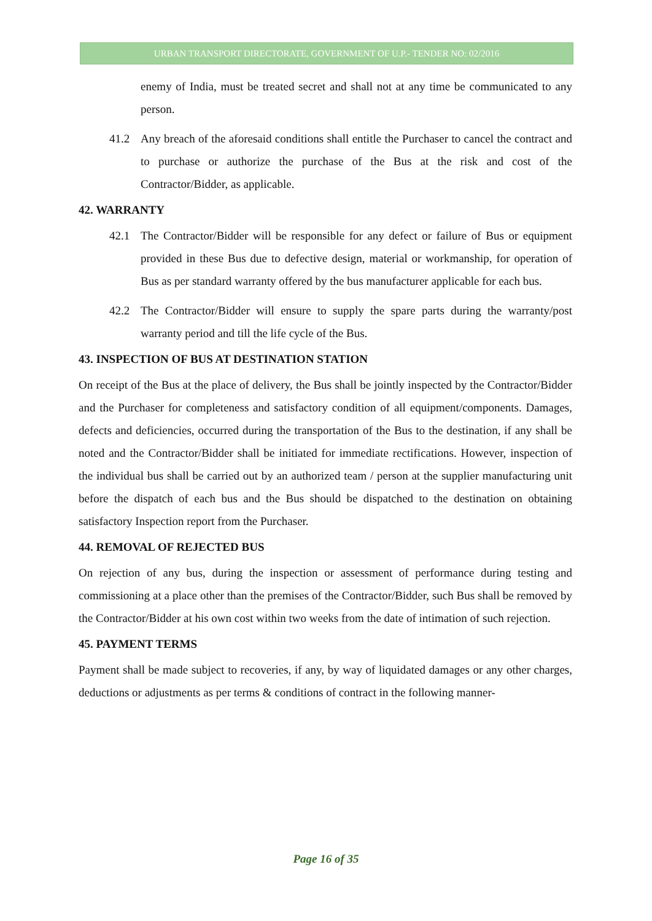URBAN TRANSPORT DIRECTORATE, GOVERNMENT OF U.P.- TENDER NO: 02/2016
enemy of India, must be treated secret and shall not at any time be communicated to any person.
41.2 Any breach of the aforesaid conditions shall entitle the Purchaser to cancel the contract and to purchase or authorize the purchase of the Bus at the risk and cost of the Contractor/Bidder, as applicable.
42. WARRANTY
42.1 The Contractor/Bidder will be responsible for any defect or failure of Bus or equipment provided in these Bus due to defective design, material or workmanship, for operation of Bus as per standard warranty offered by the bus manufacturer applicable for each bus.
42.2 The Contractor/Bidder will ensure to supply the spare parts during the warranty/post warranty period and till the life cycle of the Bus.
43. INSPECTION OF BUS AT DESTINATION STATION
On receipt of the Bus at the place of delivery, the Bus shall be jointly inspected by the Contractor/Bidder and the Purchaser for completeness and satisfactory condition of all equipment/components. Damages, defects and deficiencies, occurred during the transportation of the Bus to the destination, if any shall be noted and the Contractor/Bidder shall be initiated for immediate rectifications. However, inspection of the individual bus shall be carried out by an authorized team / person at the supplier manufacturing unit before the dispatch of each bus and the Bus should be dispatched to the destination on obtaining satisfactory Inspection report from the Purchaser.
44. REMOVAL OF REJECTED BUS
On rejection of any bus, during the inspection or assessment of performance during testing and commissioning at a place other than the premises of the Contractor/Bidder, such Bus shall be removed by the Contractor/Bidder at his own cost within two weeks from the date of intimation of such rejection.
45. PAYMENT TERMS
Payment shall be made subject to recoveries, if any, by way of liquidated damages or any other charges, deductions or adjustments as per terms & conditions of contract in the following manner-
Page 16 of 35